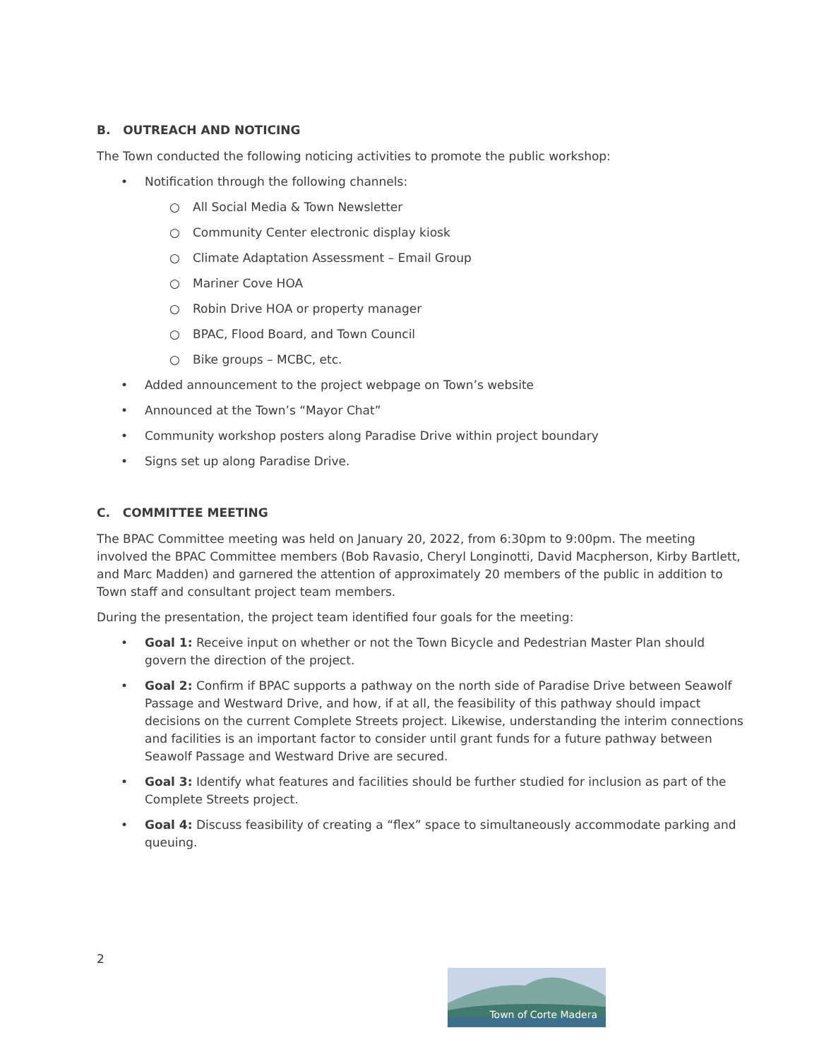B. OUTREACH AND NOTICING
The Town conducted the following noticing activities to promote the public workshop:
• Notification through the following channels:
○ All Social Media & Town Newsletter
○ Community Center electronic display kiosk
○ Climate Adaptation Assessment – Email Group
○ Mariner Cove HOA
○ Robin Drive HOA or property manager
○ BPAC, Flood Board, and Town Council
○ Bike groups – MCBC, etc.
• Added announcement to the project webpage on Town’s website
• Announced at the Town’s “Mayor Chat”
• Community workshop posters along Paradise Drive within project boundary
• Signs set up along Paradise Drive.
C. COMMITTEE MEETING
The BPAC Committee meeting was held on January 20, 2022, from 6:30pm to 9:00pm. The meeting involved the BPAC Committee members (Bob Ravasio, Cheryl Longinotti, David Macpherson, Kirby Bartlett, and Marc Madden) and garnered the attention of approximately 20 members of the public in addition to Town staff and consultant project team members.
During the presentation, the project team identified four goals for the meeting:
• Goal 1: Receive input on whether or not the Town Bicycle and Pedestrian Master Plan should govern the direction of the project.
• Goal 2: Confirm if BPAC supports a pathway on the north side of Paradise Drive between Seawolf Passage and Westward Drive, and how, if at all, the feasibility of this pathway should impact decisions on the current Complete Streets project. Likewise, understanding the interim connections and facilities is an important factor to consider until grant funds for a future pathway between Seawolf Passage and Westward Drive are secured.
• Goal 3: Identify what features and facilities should be further studied for inclusion as part of the Complete Streets project.
• Goal 4: Discuss feasibility of creating a “flex” space to simultaneously accommodate parking and queuing.
2
Town of Corte Madera